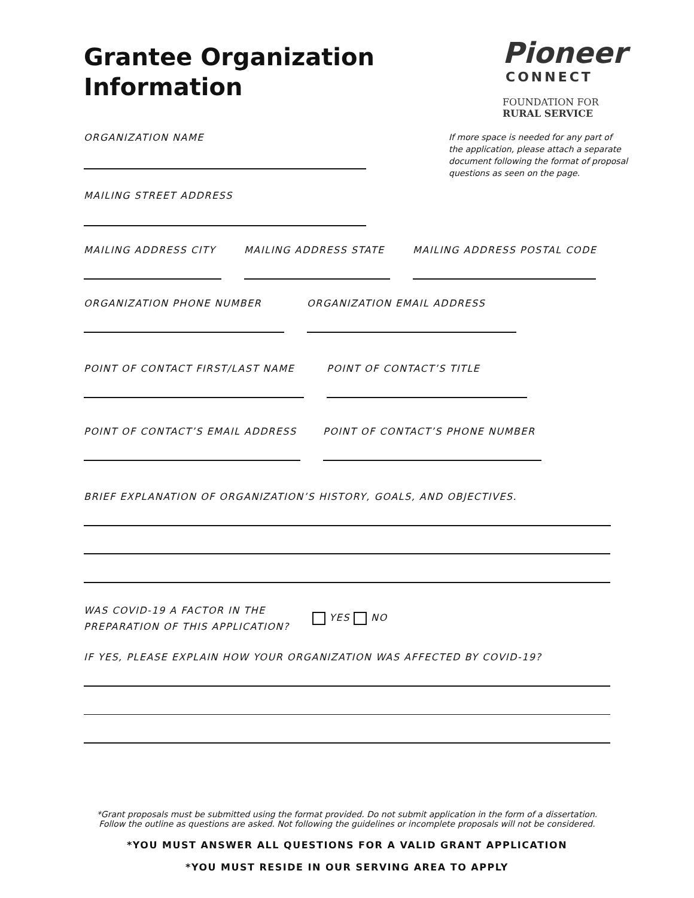Pioneer
CONNECT
FOUNDATION FOR
RURAL SERVICE
If more space is needed for any part of the application, please attach a separate document following the format of proposal questions as seen on the page.
Grantee Organization
Information
ORGANIZATION NAME
MAILING STREET ADDRESS
MAILING ADDRESS CITY MAILING ADDRESS STATE MAILING ADDRESS POSTAL CODE
ORGANIZATION PHONE NUMBER ORGANIZATION EMAIL ADDRESS
POINT OF CONTACT FIRST/LAST NAME
POINT OF CONTACT’S TITLE
POINT OF CONTACT’S EMAIL ADDRESS
POINT OF CONTACT’S PHONE NUMBER
BRIEF EXPLANATION OF ORGANIZATION’S HISTORY, GOALS, AND OBJECTIVES.
WAS COVID-19 A FACTOR IN THE
PREPARATION OF THIS APPLICATION?
YES NO
IF YES, PLEASE EXPLAIN HOW YOUR ORGANIZATION WAS AFFECTED BY COVID-19?
*Grant proposals must be submitted using the format provided. Do not submit application in the form of a dissertation.
Follow the outline as questions are asked. Not following the guidelines or incomplete proposals will not be considered.
*YOU MUST ANSWER ALL QUESTIONS FOR A VALID GRANT APPLICATION
*YOU MUST RESIDE IN OUR SERVING AREA TO APPLY